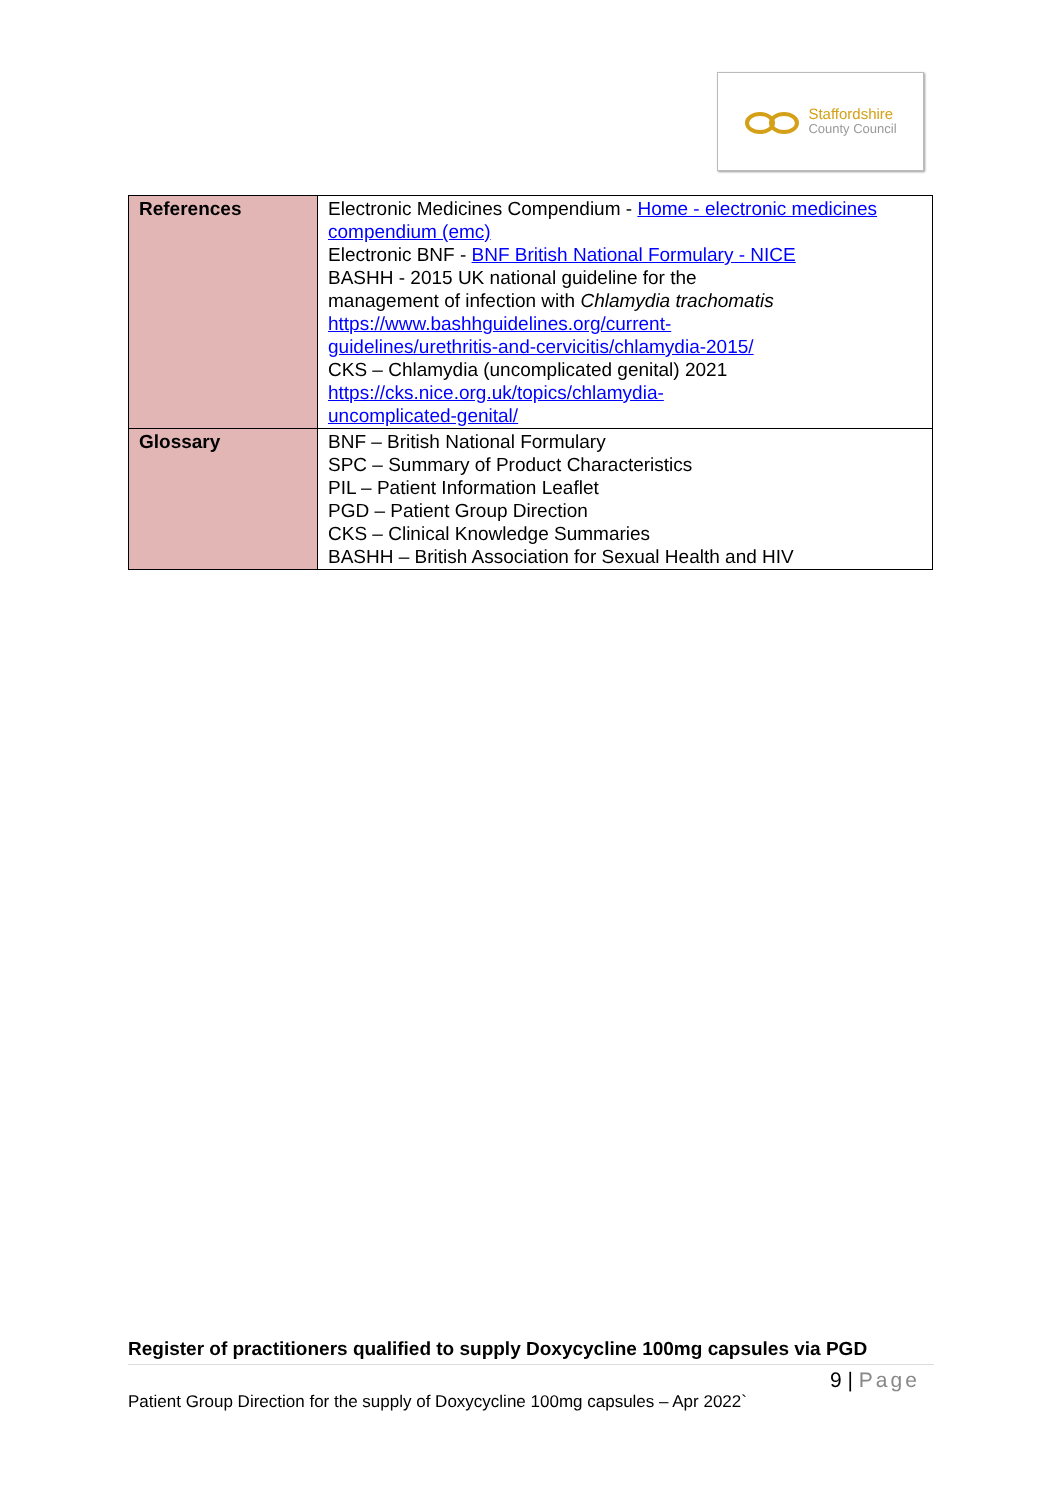Staffordshire
County Council
| References | Electronic Medicines Compendium - Home - electronic medicines compendium (emc) Electronic BNF - BNF British National Formulary - NICE BASHH - 2015 UK national guideline for the management of infection with Chlamydia trachomatis https://www.bashhguidelines.org/current- guidelines/urethritis-and-cervicitis/chlamydia-2015/ CKS – Chlamydia (uncomplicated genital) 2021 https://cks.nice.org.uk/topics/chlamydia- uncomplicated-genital/ |
| Glossary | BNF – British National Formulary SPC – Summary of Product Characteristics PIL – Patient Information Leaflet PGD – Patient Group Direction CKS – Clinical Knowledge Summaries BASHH – British Association for Sexual Health and HIV |
Register of practitioners qualified to supply Doxycycline 100mg capsules via PGD
9 | Page
Patient Group Direction for the supply of Doxycycline 100mg capsules – Apr 2022`